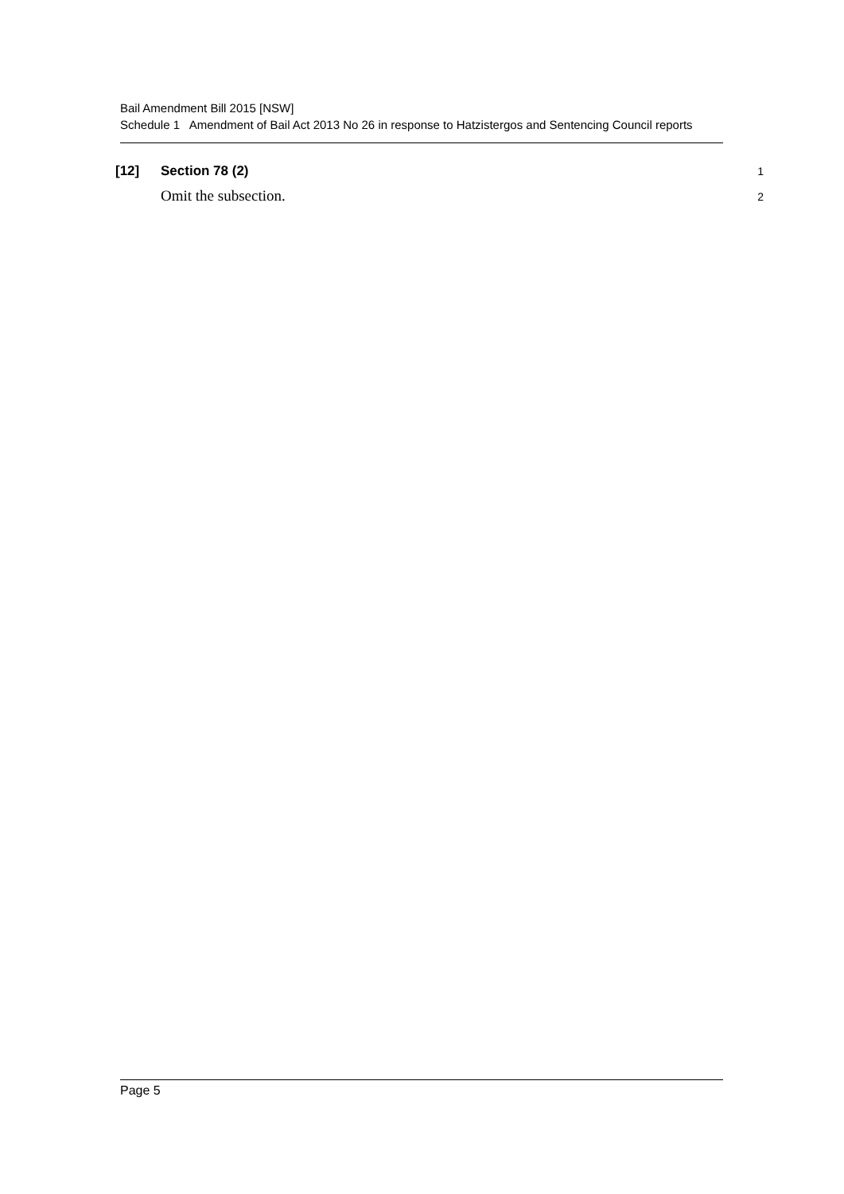Bail Amendment Bill 2015 [NSW]
Schedule 1 Amendment of Bail Act 2013 No 26 in response to Hatzistergos and Sentencing Council reports
[12] Section 78 (2) 1
Omit the subsection. 2
Page 5